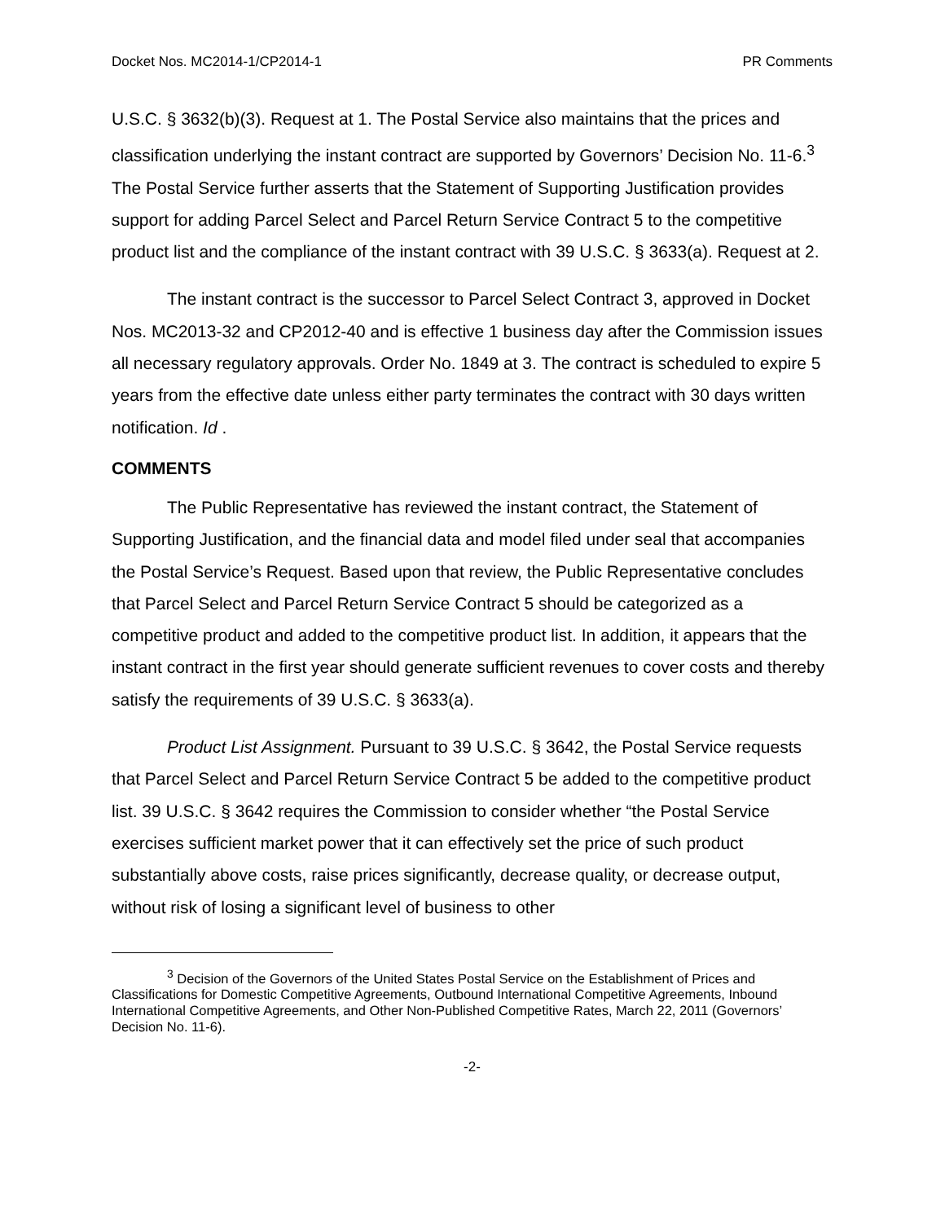Docket Nos. MC2014-1/CP2014-1 PR Comments
U.S.C. § 3632(b)(3). Request at 1. The Postal Service also maintains that the prices and classification underlying the instant contract are supported by Governors’ Decision No. 11-6.<sup>3</sup> The Postal Service further asserts that the Statement of Supporting Justification provides support for adding Parcel Select and Parcel Return Service Contract 5 to the competitive product list and the compliance of the instant contract with 39 U.S.C. § 3633(a). Request at 2.
The instant contract is the successor to Parcel Select Contract 3, approved in Docket Nos. MC2013-32 and CP2012-40 and is effective 1 business day after the Commission issues all necessary regulatory approvals. Order No. 1849 at 3. The contract is scheduled to expire 5 years from the effective date unless either party terminates the contract with 30 days written notification. Id .
COMMENTS
The Public Representative has reviewed the instant contract, the Statement of Supporting Justification, and the financial data and model filed under seal that accompanies the Postal Service’s Request. Based upon that review, the Public Representative concludes that Parcel Select and Parcel Return Service Contract 5 should be categorized as a competitive product and added to the competitive product list. In addition, it appears that the instant contract in the first year should generate sufficient revenues to cover costs and thereby satisfy the requirements of 39 U.S.C. § 3633(a).
Product List Assignment. Pursuant to 39 U.S.C. § 3642, the Postal Service requests that Parcel Select and Parcel Return Service Contract 5 be added to the competitive product list. 39 U.S.C. § 3642 requires the Commission to consider whether “the Postal Service exercises sufficient market power that it can effectively set the price of such product substantially above costs, raise prices significantly, decrease quality, or decrease output, without risk of losing a significant level of business to other
<sup>3</sup> Decision of the Governors of the United States Postal Service on the Establishment of Prices and Classifications for Domestic Competitive Agreements, Outbound International Competitive Agreements, Inbound International Competitive Agreements, and Other Non-Published Competitive Rates, March 22, 2011 (Governors’ Decision No. 11-6).
-2-